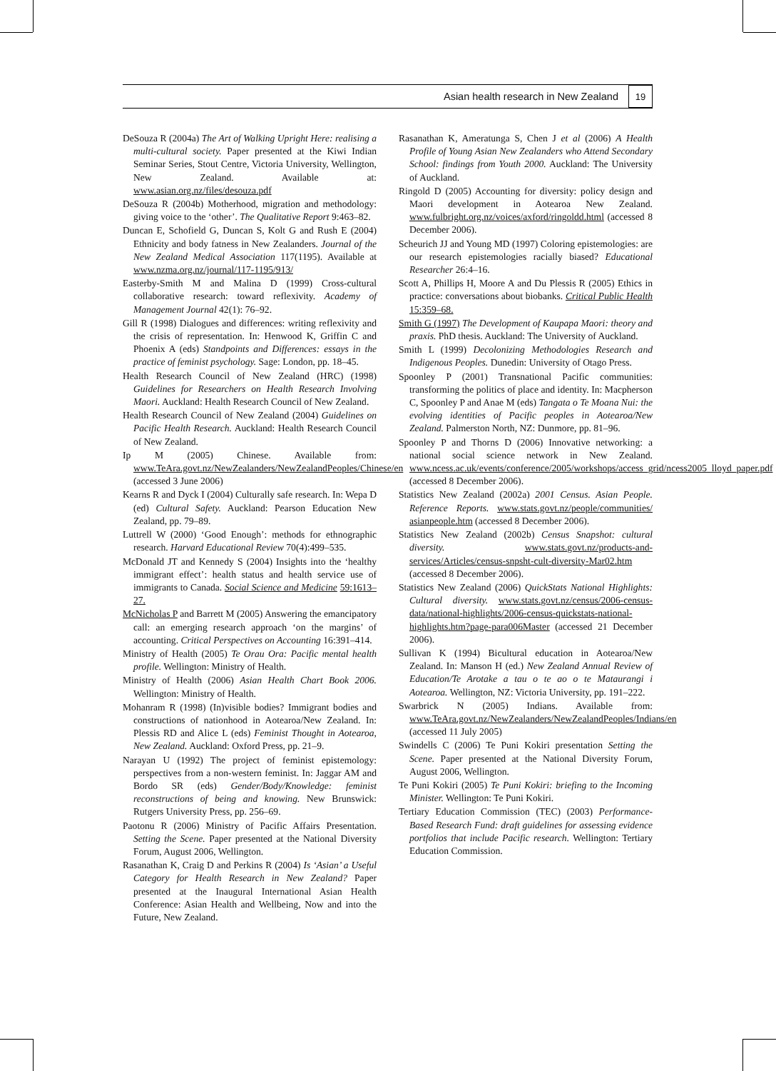Asian health research in New Zealand 19
DeSouza R (2004a) The Art of Walking Upright Here: realising a multi-cultural society. Paper presented at the Kiwi Indian Seminar Series, Stout Centre, Victoria University, Wellington, New Zealand. Available at: www.asian.org.nz/files/desouza.pdf
DeSouza R (2004b) Motherhood, migration and methodology: giving voice to the ‘other’. The Qualitative Report 9:463–82.
Duncan E, Schofield G, Duncan S, Kolt G and Rush E (2004) Ethnicity and body fatness in New Zealanders. Journal of the New Zealand Medical Association 117(1195). Available at www.nzma.org.nz/journal/117-1195/913/
Easterby-Smith M and Malina D (1999) Cross-cultural collaborative research: toward reflexivity. Academy of Management Journal 42(1): 76–92.
Gill R (1998) Dialogues and differences: writing reflexivity and the crisis of representation. In: Henwood K, Griffin C and Phoenix A (eds) Standpoints and Differences: essays in the practice of feminist psychology. Sage: London, pp. 18–45.
Health Research Council of New Zealand (HRC) (1998) Guidelines for Researchers on Health Research Involving Maori. Auckland: Health Research Council of New Zealand.
Health Research Council of New Zealand (2004) Guidelines on Pacific Health Research. Auckland: Health Research Council of New Zealand.
Ip M (2005) Chinese. Available from: www.TeAra.govt.nz/NewZealanders/NewZealandPeoples/Chinese/en (accessed 3 June 2006)
Kearns R and Dyck I (2004) Culturally safe research. In: Wepa D (ed) Cultural Safety. Auckland: Pearson Education New Zealand, pp. 79–89.
Luttrell W (2000) ‘Good Enough’: methods for ethnographic research. Harvard Educational Review 70(4):499–535.
McDonald JT and Kennedy S (2004) Insights into the ‘healthy immigrant effect’: health status and health service use of immigrants to Canada. Social Science and Medicine 59:1613–27.
McNicholas P and Barrett M (2005) Answering the emancipatory call: an emerging research approach ‘on the margins’ of accounting. Critical Perspectives on Accounting 16:391–414.
Ministry of Health (2005) Te Orau Ora: Pacific mental health profile. Wellington: Ministry of Health.
Ministry of Health (2006) Asian Health Chart Book 2006. Wellington: Ministry of Health.
Mohanram R (1998) (In)visible bodies? Immigrant bodies and constructions of nationhood in Aotearoa/New Zealand. In: Plessis RD and Alice L (eds) Feminist Thought in Aotearoa, New Zealand. Auckland: Oxford Press, pp. 21–9.
Narayan U (1992) The project of feminist epistemology: perspectives from a non-western feminist. In: Jaggar AM and Bordo SR (eds) Gender/Body/Knowledge: feminist reconstructions of being and knowing. New Brunswick: Rutgers University Press, pp. 256–69.
Paotonu R (2006) Ministry of Pacific Affairs Presentation. Setting the Scene. Paper presented at the National Diversity Forum, August 2006, Wellington.
Rasanathan K, Craig D and Perkins R (2004) Is ‘Asian’ a Useful Category for Health Research in New Zealand? Paper presented at the Inaugural International Asian Health Conference: Asian Health and Wellbeing, Now and into the Future, New Zealand.
Rasanathan K, Ameratunga S, Chen J et al (2006) A Health Profile of Young Asian New Zealanders who Attend Secondary School: findings from Youth 2000. Auckland: The University of Auckland.
Ringold D (2005) Accounting for diversity: policy design and Maori development in Aotearoa New Zealand. www.fulbright.org.nz/voices/axford/ringoldd.html (accessed 8 December 2006).
Scheurich JJ and Young MD (1997) Coloring epistemologies: are our research epistemologies racially biased? Educational Researcher 26:4–16.
Scott A, Phillips H, Moore A and Du Plessis R (2005) Ethics in practice: conversations about biobanks. Critical Public Health 15:359–68.
Smith G (1997) The Development of Kaupapa Maori: theory and praxis. PhD thesis. Auckland: The University of Auckland.
Smith L (1999) Decolonizing Methodologies Research and Indigenous Peoples. Dunedin: University of Otago Press.
Spoonley P (2001) Transnational Pacific communities: transforming the politics of place and identity. In: Macpherson C, Spoonley P and Anae M (eds) Tangata o Te Moana Nui: the evolving identities of Pacific peoples in Aotearoa/New Zealand. Palmerston North, NZ: Dunmore, pp. 81–96.
Spoonley P and Thorns D (2006) Innovative networking: a national social science network in New Zealand. www.ncess.ac.uk/events/conference/2005/workshops/access_grid/ncess2005_lloyd_paper.pdf (accessed 8 December 2006).
Statistics New Zealand (2002a) 2001 Census. Asian People. Reference Reports. www.stats.govt.nz/people/communities/ asianpeople.htm (accessed 8 December 2006).
Statistics New Zealand (2002b) Census Snapshot: cultural diversity. www.stats.govt.nz/products-and-services/Articles/census-snpsht-cult-diversity-Mar02.htm (accessed 8 December 2006).
Statistics New Zealand (2006) QuickStats National Highlights: Cultural diversity. www.stats.govt.nz/census/2006-census-data/national-highlights/2006-census-quickstats-national-highlights.htm?page-para006Master (accessed 21 December 2006).
Sullivan K (1994) Bicultural education in Aotearoa/New Zealand. In: Manson H (ed.) New Zealand Annual Review of Education/Te Arotake a tau o te ao o te Mataurangi i Aotearoa. Wellington, NZ: Victoria University, pp. 191–222.
Swarbrick N (2005) Indians. Available from: www.TeAra.govt.nz/NewZealanders/NewZealandPeoples/Indians/en (accessed 11 July 2005)
Swindells C (2006) Te Puni Kokiri presentation Setting the Scene. Paper presented at the National Diversity Forum, August 2006, Wellington.
Te Puni Kokiri (2005) Te Puni Kokiri: briefing to the Incoming Minister. Wellington: Te Puni Kokiri.
Tertiary Education Commission (TEC) (2003) Performance-Based Research Fund: draft guidelines for assessing evidence portfolios that include Pacific research. Wellington: Tertiary Education Commission.